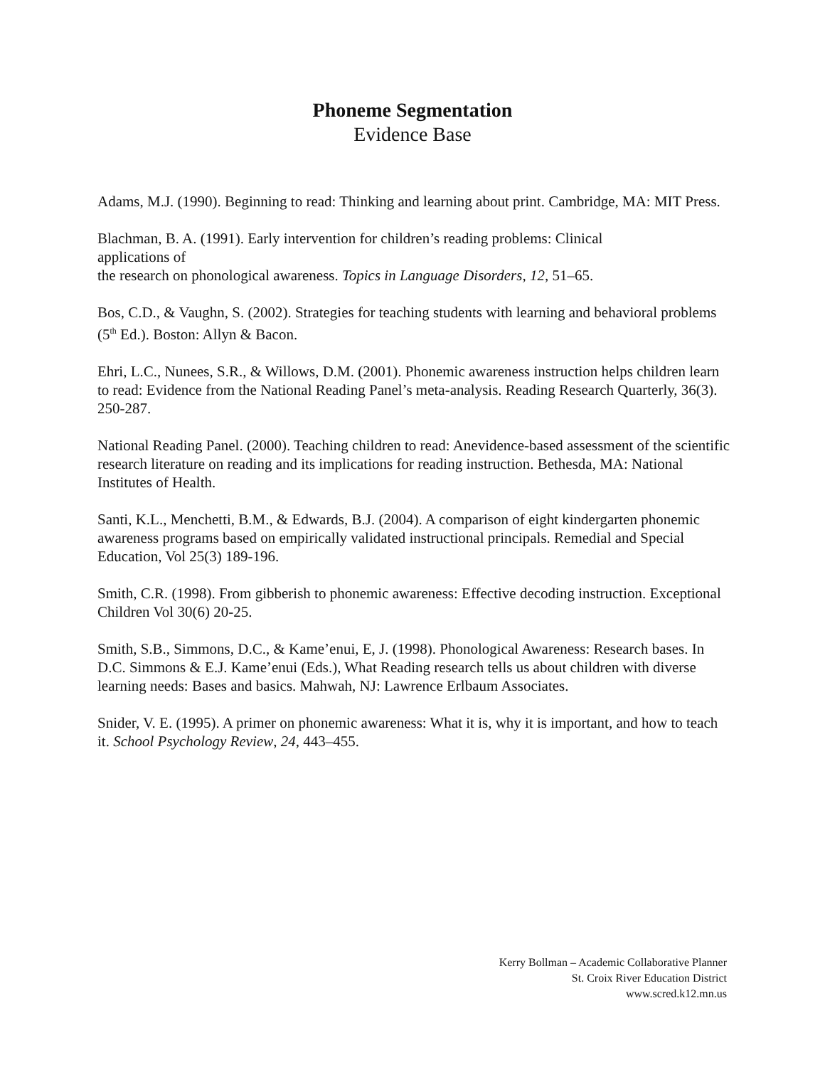Phoneme Segmentation
Evidence Base
Adams, M.J. (1990). Beginning to read: Thinking and learning about print. Cambridge, MA: MIT Press.
Blachman, B. A. (1991). Early intervention for children’s reading problems: Clinical
applications of
the research on phonological awareness. Topics in Language Disorders, 12, 51–65.
Bos, C.D., & Vaughn, S. (2002). Strategies for teaching students with learning and behavioral problems (5<sup>th</sup> Ed.). Boston: Allyn & Bacon.
Ehri, L.C., Nunees, S.R., & Willows, D.M. (2001). Phonemic awareness instruction helps children learn to read: Evidence from the National Reading Panel’s meta-analysis. Reading Research Quarterly, 36(3). 250-287.
National Reading Panel. (2000). Teaching children to read: Anevidence-based assessment of the scientific research literature on reading and its implications for reading instruction. Bethesda, MA: National Institutes of Health.
Santi, K.L., Menchetti, B.M., & Edwards, B.J. (2004). A comparison of eight kindergarten phonemic awareness programs based on empirically validated instructional principals. Remedial and Special Education, Vol 25(3) 189-196.
Smith, C.R. (1998). From gibberish to phonemic awareness: Effective decoding instruction. Exceptional Children Vol 30(6) 20-25.
Smith, S.B., Simmons, D.C., & Kame’enui, E, J. (1998). Phonological Awareness: Research bases. In D.C. Simmons & E.J. Kame’enui (Eds.), What Reading research tells us about children with diverse learning needs: Bases and basics. Mahwah, NJ: Lawrence Erlbaum Associates.
Snider, V. E. (1995). A primer on phonemic awareness: What it is, why it is important, and how to teach it. School Psychology Review, 24, 443–455.
Kerry Bollman – Academic Collaborative Planner
St. Croix River Education District
www.scred.k12.mn.us